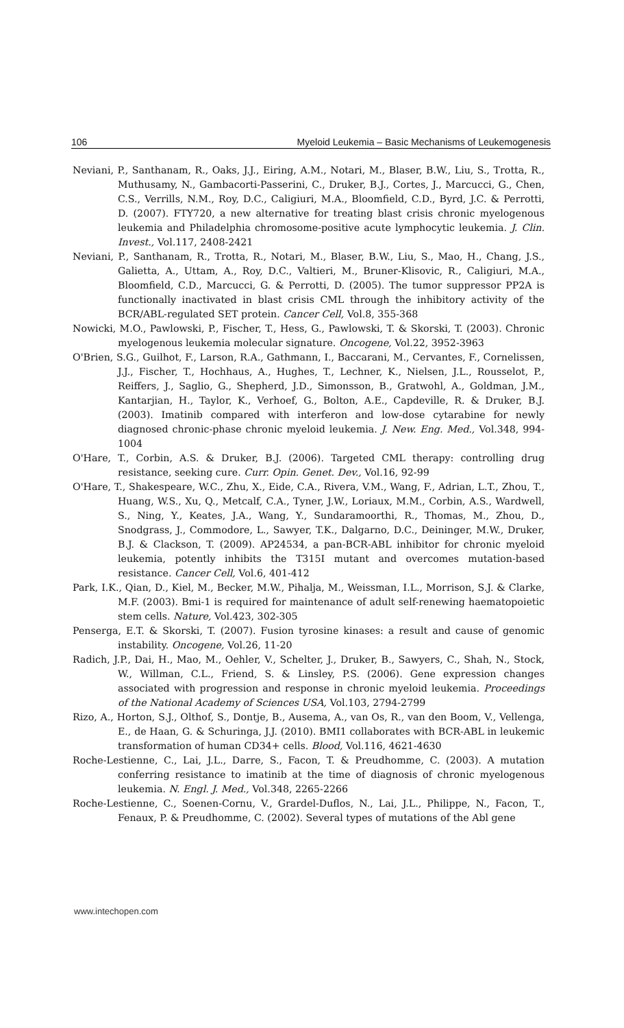106 Myeloid Leukemia – Basic Mechanisms of Leukemogenesis
Neviani, P., Santhanam, R., Oaks, J.J., Eiring, A.M., Notari, M., Blaser, B.W., Liu, S., Trotta, R., Muthusamy, N., Gambacorti-Passerini, C., Druker, B.J., Cortes, J., Marcucci, G., Chen, C.S., Verrills, N.M., Roy, D.C., Caligiuri, M.A., Bloomfield, C.D., Byrd, J.C. & Perrotti, D. (2007). FTY720, a new alternative for treating blast crisis chronic myelogenous leukemia and Philadelphia chromosome-positive acute lymphocytic leukemia. J. Clin. Invest., Vol.117, 2408-2421
Neviani, P., Santhanam, R., Trotta, R., Notari, M., Blaser, B.W., Liu, S., Mao, H., Chang, J.S., Galietta, A., Uttam, A., Roy, D.C., Valtieri, M., Bruner-Klisovic, R., Caligiuri, M.A., Bloomfield, C.D., Marcucci, G. & Perrotti, D. (2005). The tumor suppressor PP2A is functionally inactivated in blast crisis CML through the inhibitory activity of the BCR/ABL-regulated SET protein. Cancer Cell, Vol.8, 355-368
Nowicki, M.O., Pawlowski, P., Fischer, T., Hess, G., Pawlowski, T. & Skorski, T. (2003). Chronic myelogenous leukemia molecular signature. Oncogene, Vol.22, 3952-3963
O'Brien, S.G., Guilhot, F., Larson, R.A., Gathmann, I., Baccarani, M., Cervantes, F., Cornelissen, J.J., Fischer, T., Hochhaus, A., Hughes, T., Lechner, K., Nielsen, J.L., Rousselot, P., Reiffers, J., Saglio, G., Shepherd, J.D., Simonsson, B., Gratwohl, A., Goldman, J.M., Kantarjian, H., Taylor, K., Verhoef, G., Bolton, A.E., Capdeville, R. & Druker, B.J. (2003). Imatinib compared with interferon and low-dose cytarabine for newly diagnosed chronic-phase chronic myeloid leukemia. J. New. Eng. Med., Vol.348, 994-1004
O'Hare, T., Corbin, A.S. & Druker, B.J. (2006). Targeted CML therapy: controlling drug resistance, seeking cure. Curr. Opin. Genet. Dev., Vol.16, 92-99
O'Hare, T., Shakespeare, W.C., Zhu, X., Eide, C.A., Rivera, V.M., Wang, F., Adrian, L.T., Zhou, T., Huang, W.S., Xu, Q., Metcalf, C.A., Tyner, J.W., Loriaux, M.M., Corbin, A.S., Wardwell, S., Ning, Y., Keates, J.A., Wang, Y., Sundaramoorthi, R., Thomas, M., Zhou, D., Snodgrass, J., Commodore, L., Sawyer, T.K., Dalgarno, D.C., Deininger, M.W., Druker, B.J. & Clackson, T. (2009). AP24534, a pan-BCR-ABL inhibitor for chronic myeloid leukemia, potently inhibits the T315I mutant and overcomes mutation-based resistance. Cancer Cell, Vol.6, 401-412
Park, I.K., Qian, D., Kiel, M., Becker, M.W., Pihalja, M., Weissman, I.L., Morrison, S.J. & Clarke, M.F. (2003). Bmi-1 is required for maintenance of adult self-renewing haematopoietic stem cells. Nature, Vol.423, 302-305
Penserga, E.T. & Skorski, T. (2007). Fusion tyrosine kinases: a result and cause of genomic instability. Oncogene, Vol.26, 11-20
Radich, J.P., Dai, H., Mao, M., Oehler, V., Schelter, J., Druker, B., Sawyers, C., Shah, N., Stock, W., Willman, C.L., Friend, S. & Linsley, P.S. (2006). Gene expression changes associated with progression and response in chronic myeloid leukemia. Proceedings of the National Academy of Sciences USA, Vol.103, 2794-2799
Rizo, A., Horton, S.J., Olthof, S., Dontje, B., Ausema, A., van Os, R., van den Boom, V., Vellenga, E., de Haan, G. & Schuringa, J.J. (2010). BMI1 collaborates with BCR-ABL in leukemic transformation of human CD34+ cells. Blood, Vol.116, 4621-4630
Roche-Lestienne, C., Lai, J.L., Darre, S., Facon, T. & Preudhomme, C. (2003). A mutation conferring resistance to imatinib at the time of diagnosis of chronic myelogenous leukemia. N. Engl. J. Med., Vol.348, 2265-2266
Roche-Lestienne, C., Soenen-Cornu, V., Grardel-Duflos, N., Lai, J.L., Philippe, N., Facon, T., Fenaux, P. & Preudhomme, C. (2002). Several types of mutations of the Abl gene
www.intechopen.com